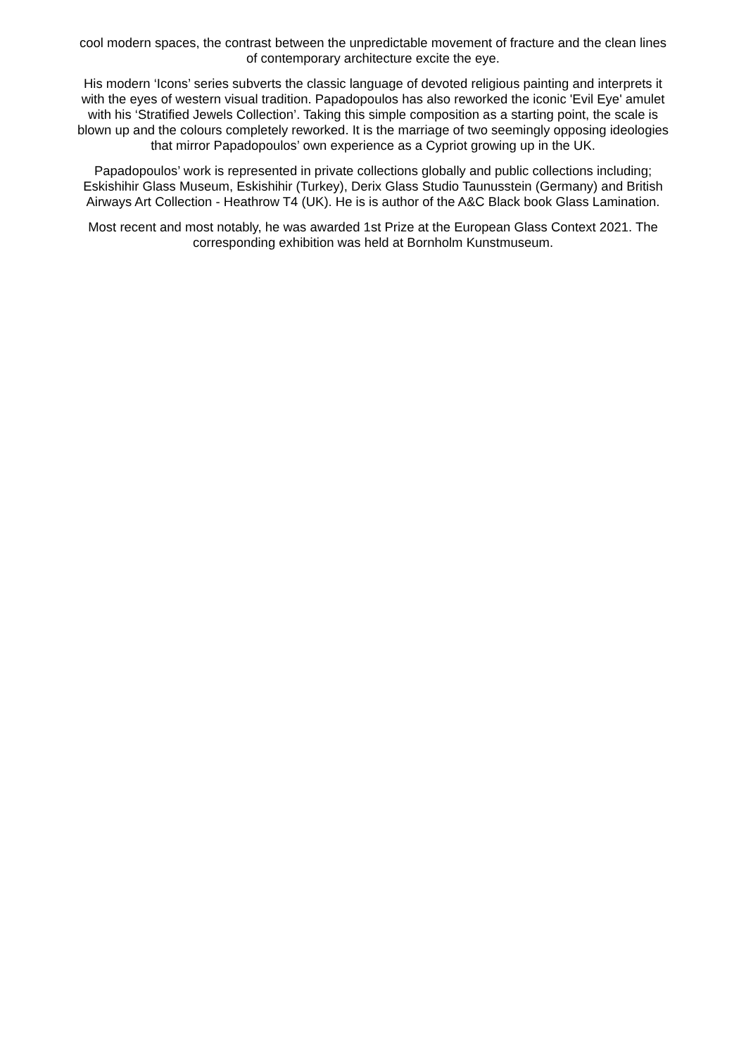cool modern spaces, the contrast between the unpredictable movement of fracture and the clean lines
of contemporary architecture excite the eye.
His modern ‘Icons’ series subverts the classic language of devoted religious painting and interprets it
with the eyes of western visual tradition. Papadopoulos has also reworked the iconic 'Evil Eye' amulet
with his ‘Stratified Jewels Collection’. Taking this simple composition as a starting point, the scale is
blown up and the colours completely reworked. It is the marriage of two seemingly opposing ideologies
that mirror Papadopoulos’ own experience as a Cypriot growing up in the UK.
Papadopoulos’ work is represented in private collections globally and public collections including;
Eskishihir Glass Museum, Eskishihir (Turkey), Derix Glass Studio Taunusstein (Germany) and British
Airways Art Collection - Heathrow T4 (UK). He is is author of the A&C Black book Glass Lamination.
Most recent and most notably, he was awarded 1st Prize at the European Glass Context 2021. The
corresponding exhibition was held at Bornholm Kunstmuseum.